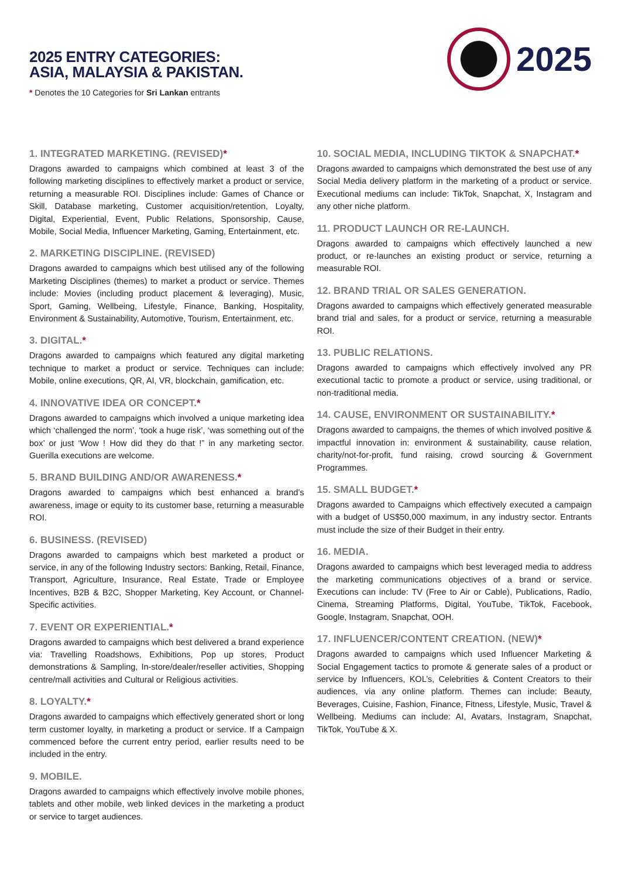2025 ENTRY CATEGORIES:
ASIA, MALAYSIA & PAKISTAN.
* Denotes the 10 Categories for Sri Lankan entrants
2025
1. INTEGRATED MARKETING. (REVISED)*
Dragons awarded to campaigns which combined at least 3 of the following marketing disciplines to effectively market a product or service, returning a measurable ROI. Disciplines include: Games of Chance or Skill, Database marketing, Customer acquisition/retention, Loyalty, Digital, Experiential, Event, Public Relations, Sponsorship, Cause, Mobile, Social Media, Influencer Marketing, Gaming, Entertainment, etc.
2. MARKETING DISCIPLINE. (REVISED)
Dragons awarded to campaigns which best utilised any of the following Marketing Disciplines (themes) to market a product or service. Themes include: Movies (including product placement & leveraging), Music, Sport, Gaming, Wellbeing, Lifestyle, Finance, Banking, Hospitality, Environment & Sustainability, Automotive, Tourism, Entertainment, etc.
3. DIGITAL.*
Dragons awarded to campaigns which featured any digital marketing technique to market a product or service. Techniques can include: Mobile, online executions, QR, AI, VR, blockchain, gamification, etc.
4. INNOVATIVE IDEA OR CONCEPT.*
Dragons awarded to campaigns which involved a unique marketing idea which ‘challenged the norm’, ‘took a huge risk’, ‘was something out of the box’ or just ‘Wow ! How did they do that !” in any marketing sector. Guerilla executions are welcome.
5. BRAND BUILDING AND/OR AWARENESS.*
Dragons awarded to campaigns which best enhanced a brand’s awareness, image or equity to its customer base, returning a measurable ROI.
6. BUSINESS. (REVISED)
Dragons awarded to campaigns which best marketed a product or service, in any of the following Industry sectors: Banking, Retail, Finance, Transport, Agriculture, Insurance, Real Estate, Trade or Employee Incentives, B2B & B2C, Shopper Marketing, Key Account, or Channel-Specific activities.
7. EVENT OR EXPERIENTIAL.*
Dragons awarded to campaigns which best delivered a brand experience via: Travelling Roadshows, Exhibitions, Pop up stores, Product demonstrations & Sampling, In-store/dealer/reseller activities, Shopping centre/mall activities and Cultural or Religious activities.
8. LOYALTY.*
Dragons awarded to campaigns which effectively generated short or long term customer loyalty, in marketing a product or service. If a Campaign commenced before the current entry period, earlier results need to be included in the entry.
9. MOBILE.
Dragons awarded to campaigns which effectively involve mobile phones, tablets and other mobile, web linked devices in the marketing a product or service to target audiences.
10. SOCIAL MEDIA, INCLUDING TIKTOK & SNAPCHAT.*
Dragons awarded to campaigns which demonstrated the best use of any Social Media delivery platform in the marketing of a product or service. Executional mediums can include: TikTok, Snapchat, X, Instagram and any other niche platform.
11. PRODUCT LAUNCH OR RE-LAUNCH.
Dragons awarded to campaigns which effectively launched a new product, or re-launches an existing product or service, returning a measurable ROI.
12. BRAND TRIAL OR SALES GENERATION.
Dragons awarded to campaigns which effectively generated measurable brand trial and sales, for a product or service, returning a measurable ROI.
13. PUBLIC RELATIONS.
Dragons awarded to campaigns which effectively involved any PR executional tactic to promote a product or service, using traditional, or non-traditional media.
14. CAUSE, ENVIRONMENT OR SUSTAINABILITY.*
Dragons awarded to campaigns, the themes of which involved positive & impactful innovation in: environment & sustainability, cause relation, charity/not-for-profit, fund raising, crowd sourcing & Government Programmes.
15. SMALL BUDGET.*
Dragons awarded to Campaigns which effectively executed a campaign with a budget of US$50,000 maximum, in any industry sector. Entrants must include the size of their Budget in their entry.
16. MEDIA.
Dragons awarded to campaigns which best leveraged media to address the marketing communications objectives of a brand or service. Executions can include: TV (Free to Air or Cable), Publications, Radio, Cinema, Streaming Platforms, Digital, YouTube, TikTok, Facebook, Google, Instagram, Snapchat, OOH.
17. INFLUENCER/CONTENT CREATION. (NEW)*
Dragons awarded to campaigns which used Influencer Marketing & Social Engagement tactics to promote & generate sales of a product or service by Influencers, KOL’s, Celebrities & Content Creators to their audiences, via any online platform. Themes can include: Beauty, Beverages, Cuisine, Fashion, Finance, Fitness, Lifestyle, Music, Travel & Wellbeing. Mediums can include: AI, Avatars, Instagram, Snapchat, TikTok, YouTube & X.